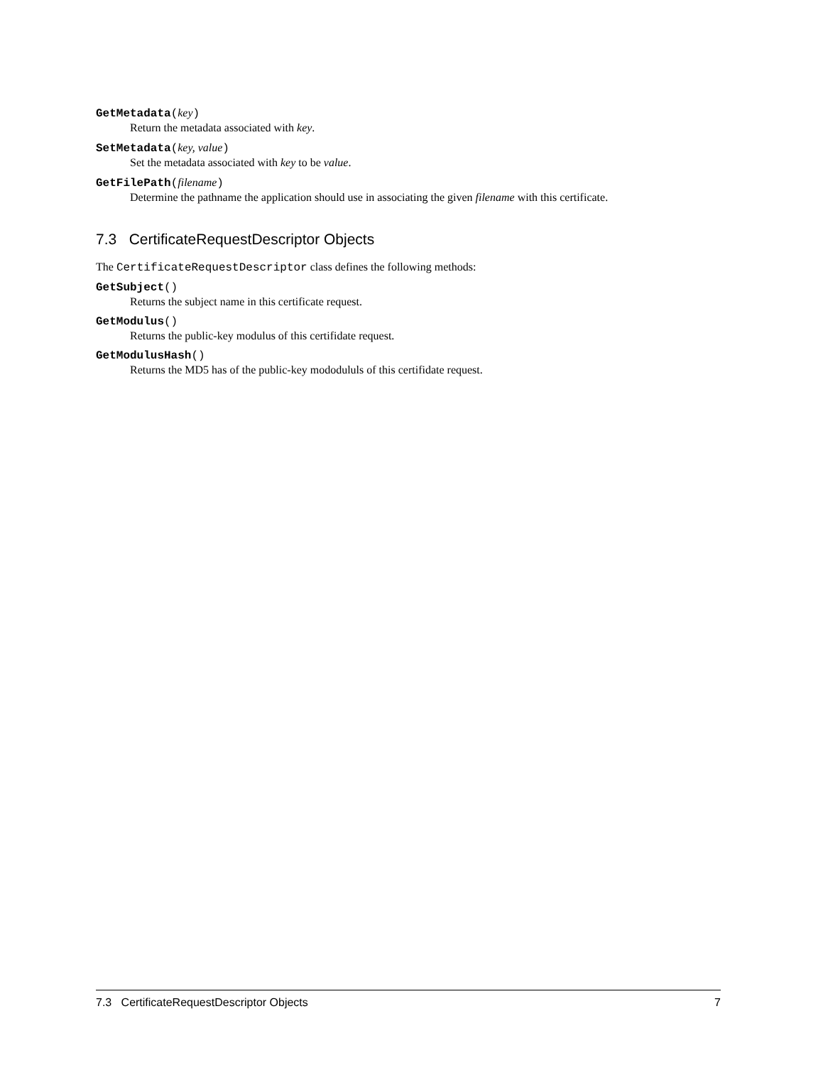GetMetadata(key)
Return the metadata associated with key.
SetMetadata(key, value)
Set the metadata associated with key to be value.
GetFilePath(filename)
Determine the pathname the application should use in associating the given filename with this certificate.
7.3 CertificateRequestDescriptor Objects
The CertificateRequestDescriptor class defines the following methods:
GetSubject()
Returns the subject name in this certificate request.
GetModulus()
Returns the public-key modulus of this certifidate request.
GetModulusHash()
Returns the MD5 has of the public-key mododululs of this certifidate request.
7.3 CertificateRequestDescriptor Objects 7